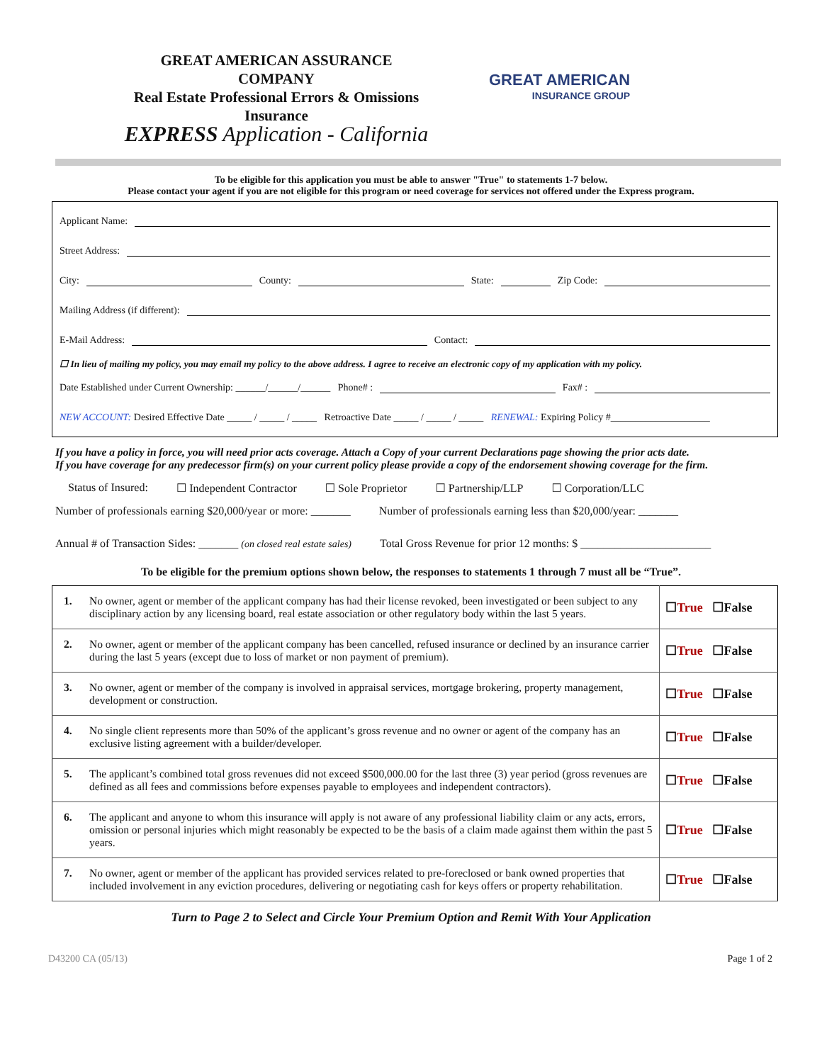GREAT AMERICAN ASSURANCE COMPANY
Real Estate Professional Errors & Omissions Insurance
EXPRESS Application - California
GREAT AMERICAN
INSURANCE GROUP
To be eligible for this application you must be able to answer "True" to statements 1-7 below.
Please contact your agent if you are not eligible for this program or need coverage for services not offered under the Express program.
Applicant Name:
Street Address:
City: County: State: Zip Code:
Mailing Address (if different):
E-Mail Address: Contact:
☐ In lieu of mailing my policy, you may email my policy to the above address. I agree to receive an electronic copy of my application with my policy.
Date Established under Current Ownership: ______/______/______ Phone# : Fax# :
NEW ACCOUNT: Desired Effective Date _____ / _____ / _____ Retroactive Date _____ / _____ / _____ RENEWAL: Expiring Policy #____________________
If you have a policy in force, you will need prior acts coverage. Attach a Copy of your current Declarations page showing the prior acts date.
If you have coverage for any predecessor firm(s) on your current policy please provide a copy of the endorsement showing coverage for the firm.
Status of Insured: ☐ Independent Contractor ☐ Sole Proprietor ☐ Partnership/LLP ☐ Corporation/LLC
Number of professionals earning $20,000/year or more: _______ Number of professionals earning less than $20,000/year: _______
Annual # of Transaction Sides: _______ (on closed real estate sales) Total Gross Revenue for prior 12 months: $ _______________________
To be eligible for the premium options shown below, the responses to statements 1 through 7 must all be “True”.
| 1. | No owner, agent or member of the applicant company has had their license revoked, been investigated or been subject to any disciplinary action by any licensing board, real estate association or other regulatory body within the last 5 years. | ☐ True ☐False |
| 2. | No owner, agent or member of the applicant company has been cancelled, refused insurance or declined by an insurance carrier during the last 5 years (except due to loss of market or non payment of premium). | ☐ True ☐False |
| 3. | No owner, agent or member of the company is involved in appraisal services, mortgage brokering, property management, development or construction. | ☐ True ☐False |
| 4. | No single client represents more than 50% of the applicant’s gross revenue and no owner or agent of the company has an exclusive listing agreement with a builder/developer. | ☐ True ☐False |
| 5. | The applicant’s combined total gross revenues did not exceed $500,000.00 for the last three (3) year period (gross revenues are defined as all fees and commissions before expenses payable to employees and independent contractors). | ☐ True ☐False |
| 6. | The applicant and anyone to whom this insurance will apply is not aware of any professional liability claim or any acts, errors, omission or personal injuries which might reasonably be expected to be the basis of a claim made against them within the past 5 years. | ☐ True ☐False |
| 7. | No owner, agent or member of the applicant has provided services related to pre-foreclosed or bank owned properties that included involvement in any eviction procedures, delivering or negotiating cash for keys offers or property rehabilitation. | ☐ True ☐False |
Turn to Page 2 to Select and Circle Your Premium Option and Remit With Your Application
D43200 CA (05/13) Page 1 of 2